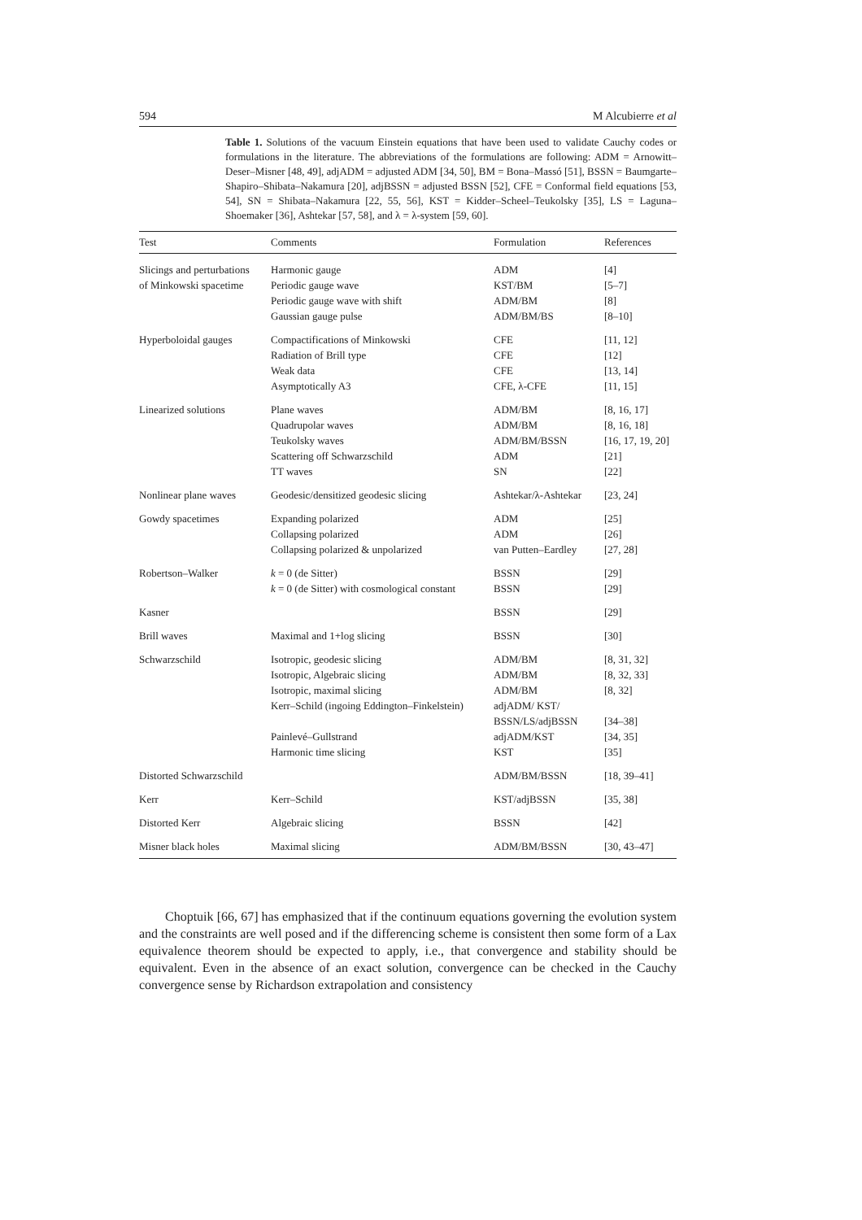594 M Alcubierre et al
Table 1. Solutions of the vacuum Einstein equations that have been used to validate Cauchy codes or formulations in the literature. The abbreviations of the formulations are following: ADM = Arnowitt–Deser–Misner [48, 49], adjADM = adjusted ADM [34, 50], BM = Bona–Massó [51], BSSN = Baumgarte–Shapiro–Shibata–Nakamura [20], adjBSSN = adjusted BSSN [52], CFE = Conformal field equations [53, 54], SN = Shibata–Nakamura [22, 55, 56], KST = Kidder–Scheel–Teukolsky [35], LS = Laguna–Shoemaker [36], Ashtekar [57, 58], and λ = λ-system [59, 60].
| Test | Comments | Formulation | References |
| --- | --- | --- | --- |
| Slicings and perturbations | Harmonic gauge | ADM | [4] |
| of Minkowski spacetime | Periodic gauge wave | KST/BM | [5–7] |
| | Periodic gauge wave with shift | ADM/BM | [8] |
| | Gaussian gauge pulse | ADM/BM/BS | [8–10] |
| Hyperboloidal gauges | Compactifications of Minkowski | CFE | [11, 12] |
| | Radiation of Brill type | CFE | [12] |
| | Weak data | CFE | [13, 14] |
| | Asymptotically A3 | CFE, λ-CFE | [11, 15] |
| Linearized solutions | Plane waves | ADM/BM | [8, 16, 17] |
| | Quadrupolar waves | ADM/BM | [8, 16, 18] |
| | Teukolsky waves | ADM/BM/BSSN | [16, 17, 19, 20] |
| | Scattering off Schwarzschild | ADM | [21] |
| | TT waves | SN | [22] |
| Nonlinear plane waves | Geodesic/densitized geodesic slicing | Ashtekar/λ-Ashtekar | [23, 24] |
| Gowdy spacetimes | Expanding polarized | ADM | [25] |
| | Collapsing polarized | ADM | [26] |
| | Collapsing polarized & unpolarized | van Putten–Eardley | [27, 28] |
| Robertson–Walker | k = 0 (de Sitter) | BSSN | [29] |
| | k = 0 (de Sitter) with cosmological constant | BSSN | [29] |
| Kasner | | BSSN | [29] |
| Brill waves | Maximal and 1+log slicing | BSSN | [30] |
| Schwarzschild | Isotropic, geodesic slicing | ADM/BM | [8, 31, 32] |
| | Isotropic, Algebraic slicing | ADM/BM | [8, 32, 33] |
| | Isotropic, maximal slicing | ADM/BM | [8, 32] |
| | Kerr–Schild (ingoing Eddington–Finkelstein) | adjADM/ KST/ | |
| | | BSSN/LS/adjBSSN | [34–38] |
| | Painlevé–Gullstrand | adjADM/KST | [34, 35] |
| | Harmonic time slicing | KST | [35] |
| Distorted Schwarzschild | | ADM/BM/BSSN | [18, 39–41] |
| Kerr | Kerr–Schild | KST/adjBSSN | [35, 38] |
| Distorted Kerr | Algebraic slicing | BSSN | [42] |
| Misner black holes | Maximal slicing | ADM/BM/BSSN | [30, 43–47] |
Choptuik [66, 67] has emphasized that if the continuum equations governing the evolution system and the constraints are well posed and if the differencing scheme is consistent then some form of a Lax equivalence theorem should be expected to apply, i.e., that convergence and stability should be equivalent. Even in the absence of an exact solution, convergence can be checked in the Cauchy convergence sense by Richardson extrapolation and consistency